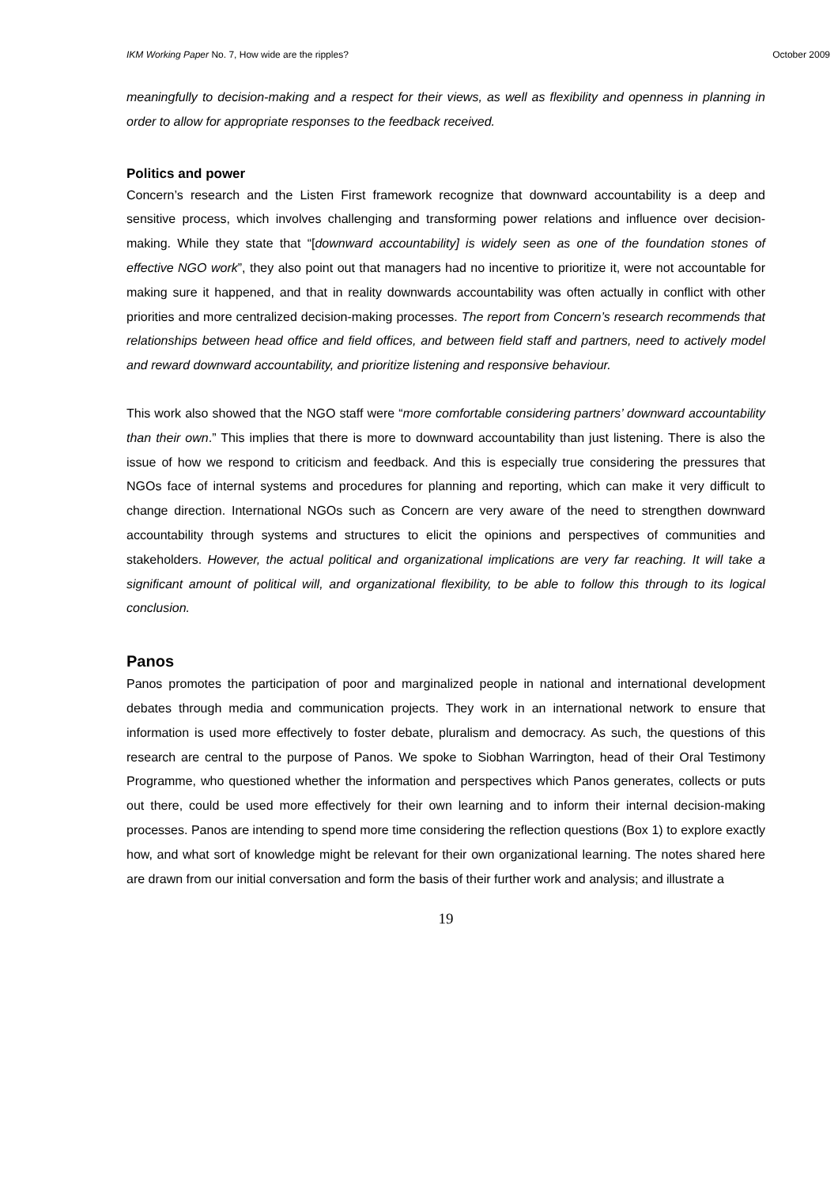IKM Working Paper No. 7, How wide are the ripples? October 2009
meaningfully to decision-making and a respect for their views, as well as flexibility and openness in planning in order to allow for appropriate responses to the feedback received.
Politics and power
Concern’s research and the Listen First framework recognize that downward accountability is a deep and sensitive process, which involves challenging and transforming power relations and influence over decision-making. While they state that “[downward accountability] is widely seen as one of the foundation stones of effective NGO work”, they also point out that managers had no incentive to prioritize it, were not accountable for making sure it happened, and that in reality downwards accountability was often actually in conflict with other priorities and more centralized decision-making processes. The report from Concern’s research recommends that relationships between head office and field offices, and between field staff and partners, need to actively model and reward downward accountability, and prioritize listening and responsive behaviour.
This work also showed that the NGO staff were “more comfortable considering partners’ downward accountability than their own.” This implies that there is more to downward accountability than just listening. There is also the issue of how we respond to criticism and feedback. And this is especially true considering the pressures that NGOs face of internal systems and procedures for planning and reporting, which can make it very difficult to change direction. International NGOs such as Concern are very aware of the need to strengthen downward accountability through systems and structures to elicit the opinions and perspectives of communities and stakeholders. However, the actual political and organizational implications are very far reaching. It will take a significant amount of political will, and organizational flexibility, to be able to follow this through to its logical conclusion.
Panos
Panos promotes the participation of poor and marginalized people in national and international development debates through media and communication projects. They work in an international network to ensure that information is used more effectively to foster debate, pluralism and democracy. As such, the questions of this research are central to the purpose of Panos. We spoke to Siobhan Warrington, head of their Oral Testimony Programme, who questioned whether the information and perspectives which Panos generates, collects or puts out there, could be used more effectively for their own learning and to inform their internal decision-making processes. Panos are intending to spend more time considering the reflection questions (Box 1) to explore exactly how, and what sort of knowledge might be relevant for their own organizational learning. The notes shared here are drawn from our initial conversation and form the basis of their further work and analysis; and illustrate a
19